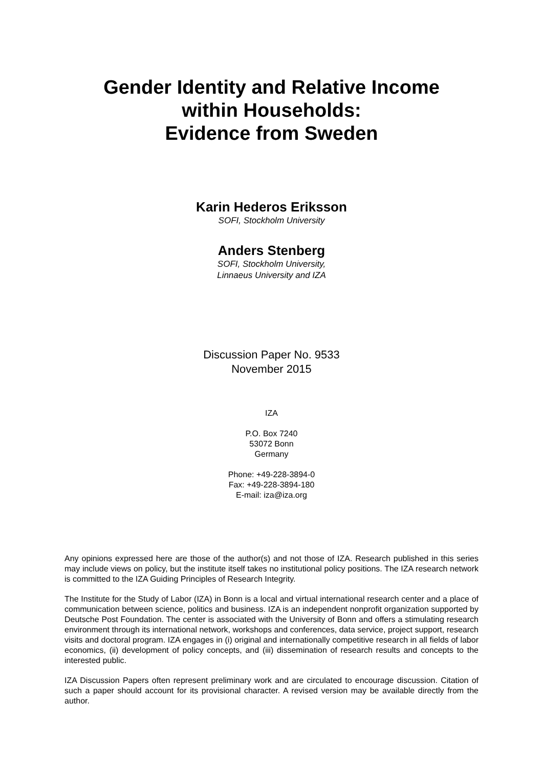Gender Identity and Relative Income
within Households:
Evidence from Sweden
Karin Hederos Eriksson
SOFI, Stockholm University
Anders Stenberg
SOFI, Stockholm University,
Linnaeus University and IZA
Discussion Paper No. 9533
November 2015
IZA
P.O. Box 7240
53072 Bonn
Germany
Phone: +49-228-3894-0
Fax: +49-228-3894-180
E-mail: iza@iza.org
Any opinions expressed here are those of the author(s) and not those of IZA. Research published in this series may include views on policy, but the institute itself takes no institutional policy positions. The IZA research network is committed to the IZA Guiding Principles of Research Integrity.
The Institute for the Study of Labor (IZA) in Bonn is a local and virtual international research center and a place of communication between science, politics and business. IZA is an independent nonprofit organization supported by Deutsche Post Foundation. The center is associated with the University of Bonn and offers a stimulating research environment through its international network, workshops and conferences, data service, project support, research visits and doctoral program. IZA engages in (i) original and internationally competitive research in all fields of labor economics, (ii) development of policy concepts, and (iii) dissemination of research results and concepts to the interested public.
IZA Discussion Papers often represent preliminary work and are circulated to encourage discussion. Citation of such a paper should account for its provisional character. A revised version may be available directly from the author.